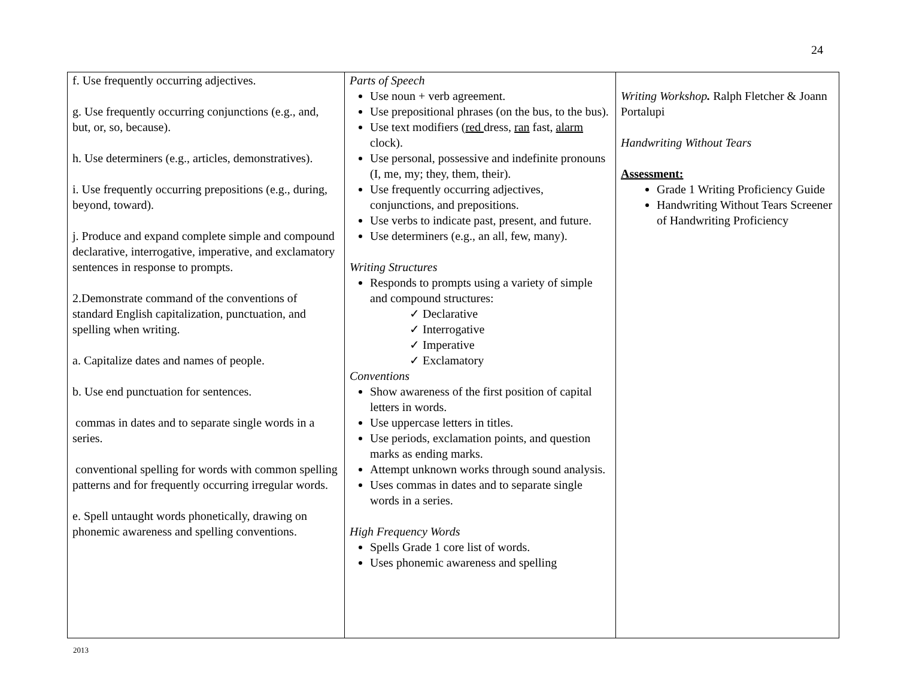24
| f. Use frequently occurring adjectives. g. Use frequently occurring conjunctions (e.g., and, but, or, so, because). h. Use determiners (e.g., articles, demonstratives). i. Use frequently occurring prepositions (e.g., during, beyond, toward). j. Produce and expand complete simple and compound declarative, interrogative, imperative, and exclamatory sentences in response to prompts. 2.Demonstrate command of the conventions of standard English capitalization, punctuation, and spelling when writing. a. Capitalize dates and names of people. b. Use end punctuation for sentences. commas in dates and to separate single words in a series. conventional spelling for words with common spelling patterns and for frequently occurring irregular words. e. Spell untaught words phonetically, drawing on phonemic awareness and spelling conventions. | Parts of Speech Use noun + verb agreement. Use prepositional phrases (on the bus, to the bus). Use text modifiers ( red dress, ran fast, alarm clock). Use personal, possessive and indefinite pronouns (I, me, my; they, them, their). Use frequently occurring adjectives, conjunctions, and prepositions. Use verbs to indicate past, present, and future. Use determiners (e.g., an all, few, many). Writing Structures Responds to prompts using a variety of simple and compound structures: ✓ Declarative ✓ Interrogative ✓ Imperative ✓ Exclamatory Conventions Show awareness of the first position of capital letters in words. Use uppercase letters in titles. Use periods, exclamation points, and question marks as ending marks. Attempt unknown works through sound analysis. Uses commas in dates and to separate single words in a series. High Frequency Words Spells Grade 1 core list of words. Uses phonemic awareness and spelling | Writing Workshop . Ralph Fletcher & Joann Portalupi Handwriting Without Tears Assessment: Grade 1 Writing Proficiency Guide Handwriting Without Tears Screener of Handwriting Proficiency |
2013